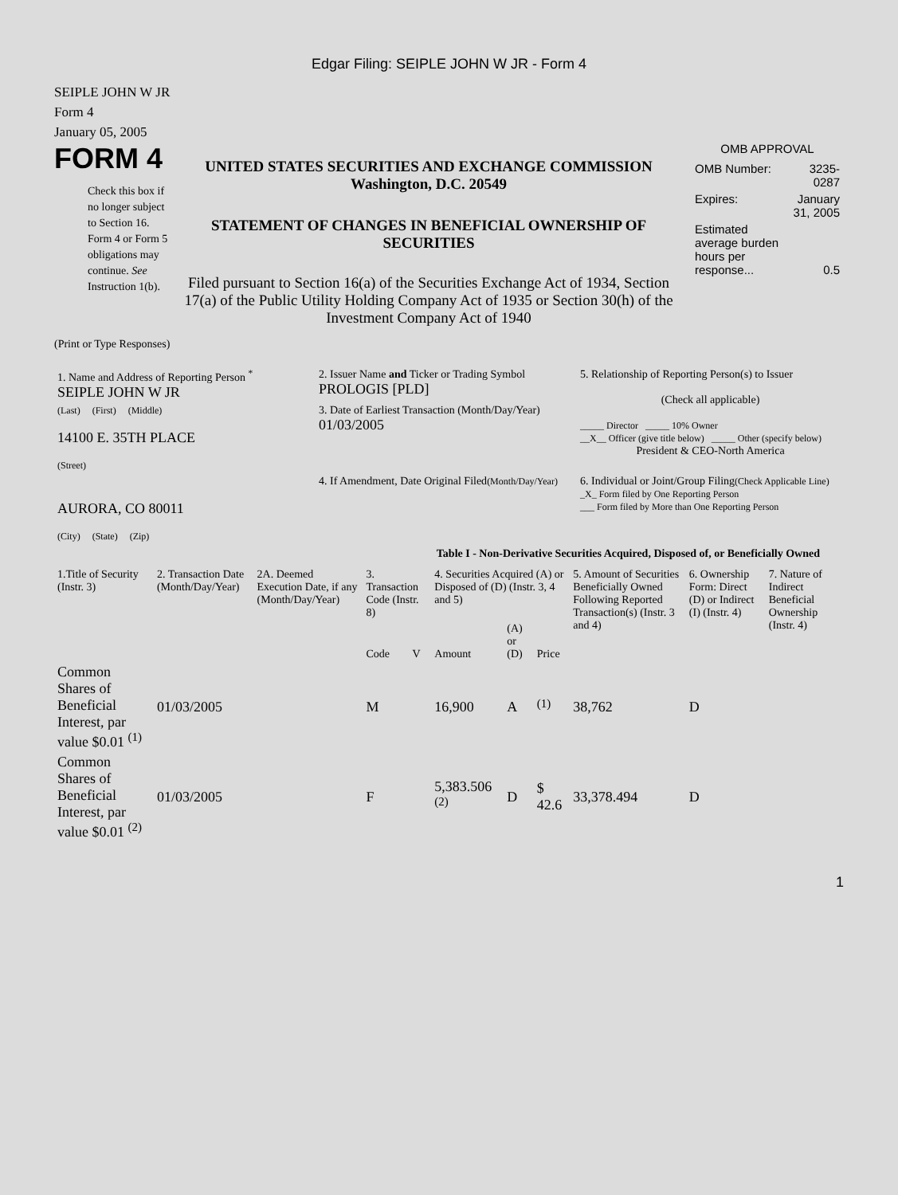Edgar Filing: SEIPLE JOHN W JR - Form 4
SEIPLE JOHN W JR
Form 4
January 05, 2005
FORM 4
Check this box if no longer subject to Section 16. Form 4 or Form 5 obligations may continue. See Instruction 1(b).
UNITED STATES SECURITIES AND EXCHANGE COMMISSION
Washington, D.C. 20549
STATEMENT OF CHANGES IN BENEFICIAL OWNERSHIP OF SECURITIES
Filed pursuant to Section 16(a) of the Securities Exchange Act of 1934, Section 17(a) of the Public Utility Holding Company Act of 1935 or Section 30(h) of the Investment Company Act of 1940
OMB APPROVAL
| OMB Number: | 3235-0287 |
| Expires: | January 31, 2005 |
| Estimated average burden hours per response... | 0.5 |
(Print or Type Responses)
| 1. Name and Address of Reporting Person <sup>*</sup> SEIPLE JOHN W JR | 2. Issuer Name and Ticker or Trading Symbol PROLOGIS [PLD] | 5. Relationship of Reporting Person(s) to Issuer (Check all applicable) _____ Director _____ 10% Owner __X__ Officer (give title below) _____ Other (specify below) President & CEO-North America |
| (Last) (First) (Middle) 14100 E. 35TH PLACE (Street) | 3. Date of Earliest Transaction (Month/Day/Year) 01/03/2005 | |
| AURORA, CO 80011 (City) (State) (Zip) | 4. If Amendment, Date Original Filed (Month/Day/Year) | 6. Individual or Joint/Group Filing (Check Applicable Line) _X_ Form filed by One Reporting Person ___ Form filed by More than One Reporting Person |
Table I - Non-Derivative Securities Acquired, Disposed of, or Beneficially Owned
| 1.Title of Security (Instr. 3) | 2. Transaction Date (Month/Day/Year) | 2A. Deemed Execution Date, if any (Month/Day/Year) | 3. Transaction Code (Instr. 8) | | 4. Securities Acquired (A) or Disposed of (D) (Instr. 3, 4 and 5) | | | 5. Amount of Securities Beneficially Owned Following Reported Transaction(s) (Instr. 3 and 4) | 6. Ownership Form: Direct (D) or Indirect (I) (Instr. 4) | 7. Nature of Indirect Beneficial Ownership (Instr. 4) |
| --- | --- | --- | --- | --- | --- | --- | --- | --- | --- | --- |
| | | | Code | V | Amount | (A) or (D) | Price | | | |
| Common Shares of Beneficial Interest, par value $0.01 <sup>(1)</sup> | 01/03/2005 | | M | | 16,900 | A | <sup>(1)</sup> | 38,762 | D | |
| Common Shares of Beneficial Interest, par value $0.01 <sup>(2)</sup> | 01/03/2005 | | F | | 5,383.506 <sup>(2)</sup> | D | $ 42.6 | 33,378.494 | D | |
1